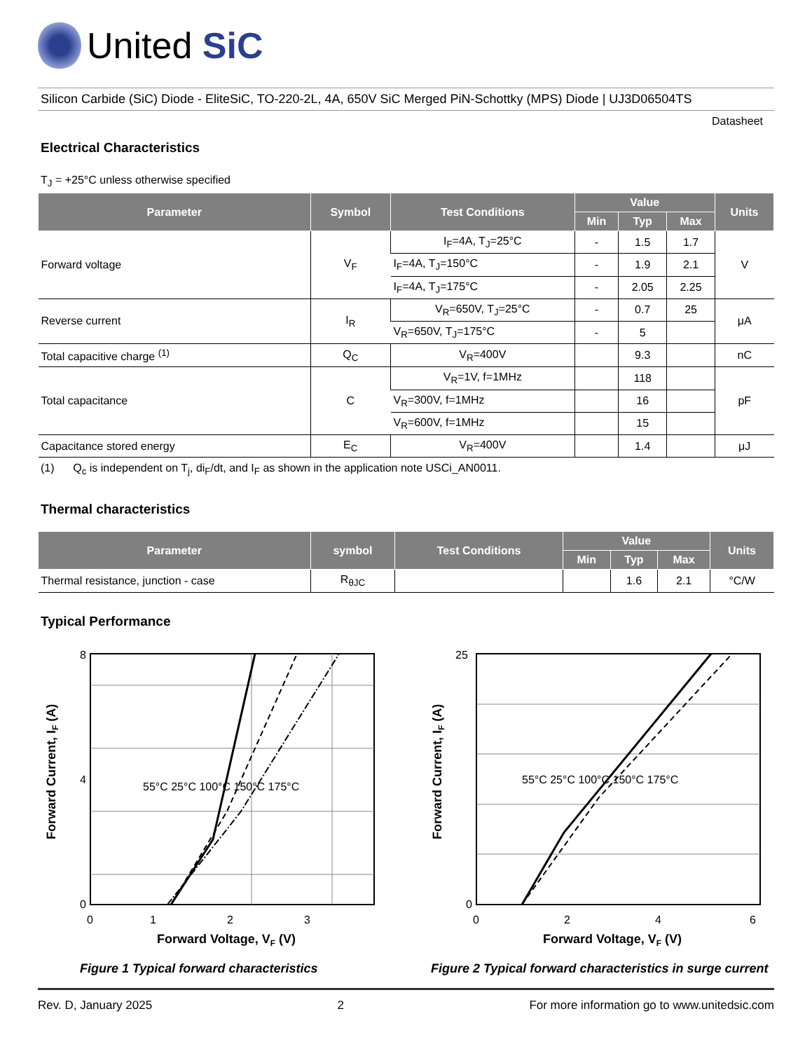United SiC
Silicon Carbide (SiC) Diode - EliteSiC, TO-220-2L, 4A, 650V SiC Merged PiN-Schottky (MPS) Diode | UJ3D06504TS
Datasheet
Electrical Characteristics
T<sub>J</sub> = +25°C unless otherwise specified
| Parameter | Symbol | Test Conditions | Value | | | Units |
| --- | --- | --- | --- | --- | --- | --- |
| | | | Min | Typ | Max | |
| Forward voltage | V<sub>F</sub> | I<sub>F</sub>=4A, T<sub>J</sub>=25°C | - | 1.5 | 1.7 | V |
| | | I<sub>F</sub>=4A, T<sub>J</sub>=150°C | - | 1.9 | 2.1 | |
| | | I<sub>F</sub>=4A, T<sub>J</sub>=175°C | - | 2.05 | 2.25 | |
| Reverse current | I<sub>R</sub> | V<sub>R</sub>=650V, T<sub>J</sub>=25°C | - | 0.7 | 25 | μA |
| | | V<sub>R</sub>=650V, T<sub>J</sub>=175°C | - | 5 | | |
| Total capacitive charge <sup>(1)</sup> | Q<sub>C</sub> | V<sub>R</sub>=400V | | 9.3 | | nC |
| Total capacitance | C | V<sub>R</sub>=1V, f=1MHz | | 118 | | pF |
| | | V<sub>R</sub>=300V, f=1MHz | | 16 | | |
| | | V<sub>R</sub>=600V, f=1MHz | | 15 | | |
| Capacitance stored energy | E<sub>C</sub> | V<sub>R</sub>=400V | | 1.4 | | μJ |
(1) Q<sub>c</sub> is independent on T<sub>j</sub>, di<sub>F</sub>/dt, and I<sub>F</sub> as shown in the application note USCi_AN0011.
Thermal characteristics
| Parameter | symbol | Test Conditions | Value | | | Units |
| --- | --- | --- | --- | --- | --- | --- |
| | | | Min | Typ | Max | |
| Thermal resistance, junction - case | R<sub>θJC</sub> | | | 1.6 | 2.1 | °C/W |
Typical Performance
8
0
4
0
1
2
3
55°C 25°C 100°C 150°C 175°C
Forward Voltage, VF (V)
Forward Current, IF (A)
Figure 1 Typical forward characteristics
25
0
0
2
4
6
55°C 25°C 100°C 150°C 175°C
Forward Voltage, VF (V)
Forward Current, IF (A)
Figure 2 Typical forward characteristics in surge current
Rev. D, January 2025 2 For more information go to www.unitedsic.com